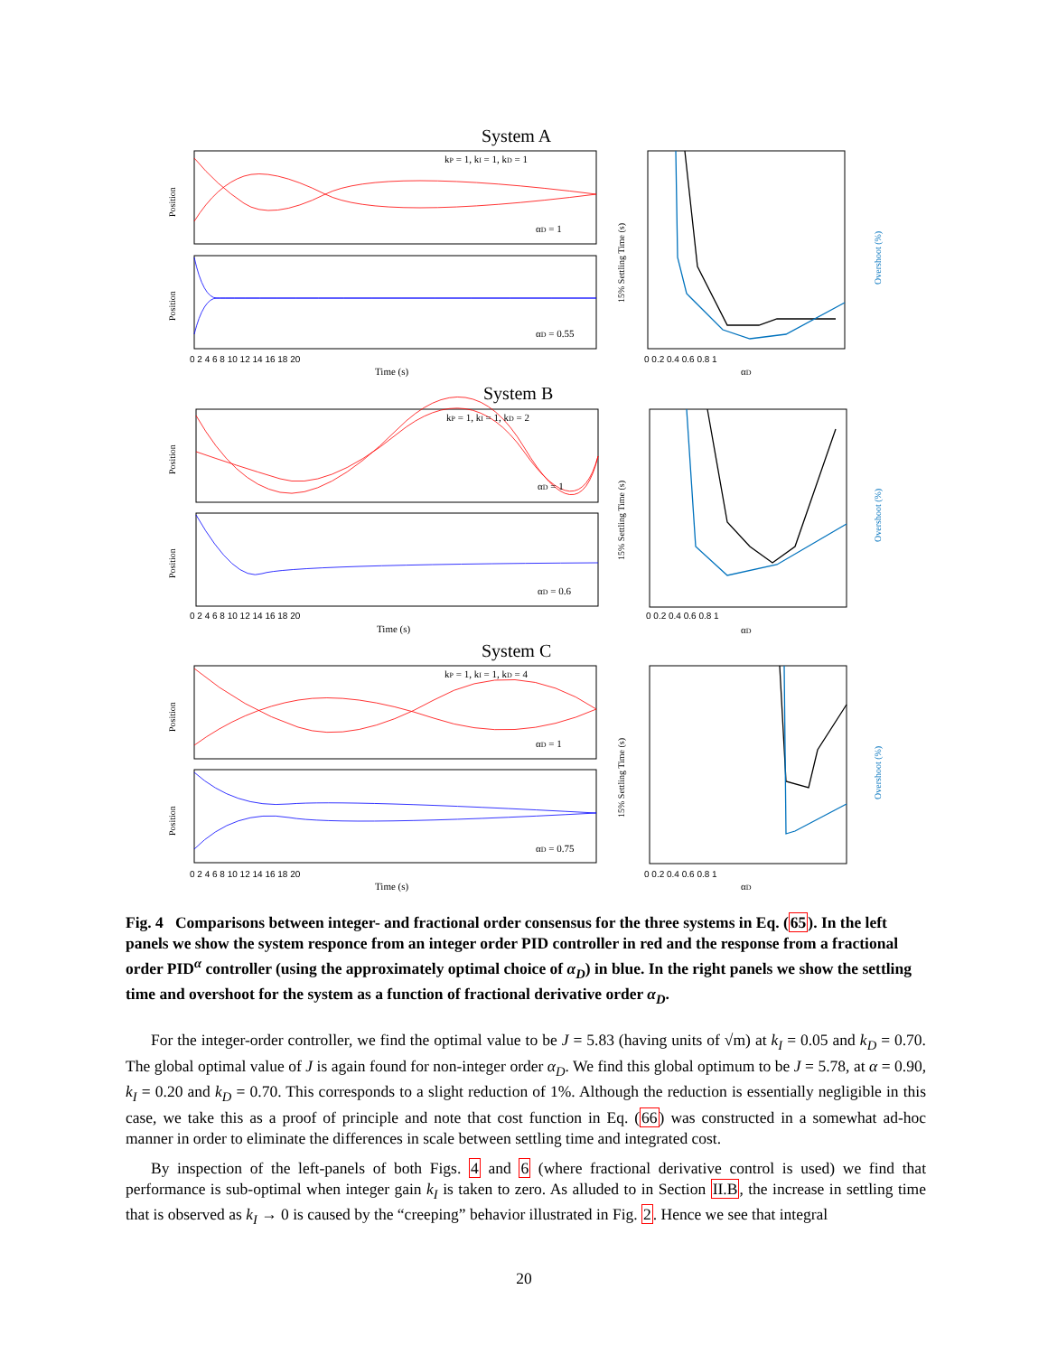System A
System B
System C
kP = 1, kI = 1, kD = 1
αD = 1
αD = 0.55
kP = 1, kI = 1, kD = 2
αD = 1
αD = 0.6
kP = 1, kI = 1, kD = 4
αD = 1
αD = 0.75
Time (s)
Time (s)
Time (s)
αD
αD
αD
0 2 4 6 8 10 12 14 16 18 20
0 2 4 6 8 10 12 14 16 18 20
0 2 4 6 8 10 12 14 16 18 20
0 0.2 0.4 0.6 0.8 1
0 0.2 0.4 0.6 0.8 1
0 0.2 0.4 0.6 0.8 1
Position
Position
Position
Position
Position
Position
15% Settling Time (s)
15% Settling Time (s)
15% Settling Time (s)
Overshoot (%)
Overshoot (%)
Overshoot (%)
Fig. 4 Comparisons between integer- and fractional order consensus for the three systems in Eq. (65). In the left panels we show the system responce from an integer order PID controller in red and the response from a fractional order PID<sup>α</sup> controller (using the approximately optimal choice of α<sub>D</sub>) in blue. In the right panels we show the settling time and overshoot for the system as a function of fractional derivative order α<sub>D</sub>.
For the integer-order controller, we find the optimal value to be J = 5.83 (having units of √m) at k<sub>I</sub> = 0.05 and k<sub>D</sub> = 0.70. The global optimal value of J is again found for non-integer order α<sub>D</sub>. We find this global optimum to be J = 5.78, at α = 0.90, k<sub>I</sub> = 0.20 and k<sub>D</sub> = 0.70. This corresponds to a slight reduction of 1%. Although the reduction is essentially negligible in this case, we take this as a proof of principle and note that cost function in Eq. (66) was constructed in a somewhat ad-hoc manner in order to eliminate the differences in scale between settling time and integrated cost.
By inspection of the left-panels of both Figs. 4 and 6 (where fractional derivative control is used) we find that performance is sub-optimal when integer gain k<sub>I</sub> is taken to zero. As alluded to in Section II.B, the increase in settling time that is observed as k<sub>I</sub> → 0 is caused by the “creeping” behavior illustrated in Fig. 2. Hence we see that integral
20